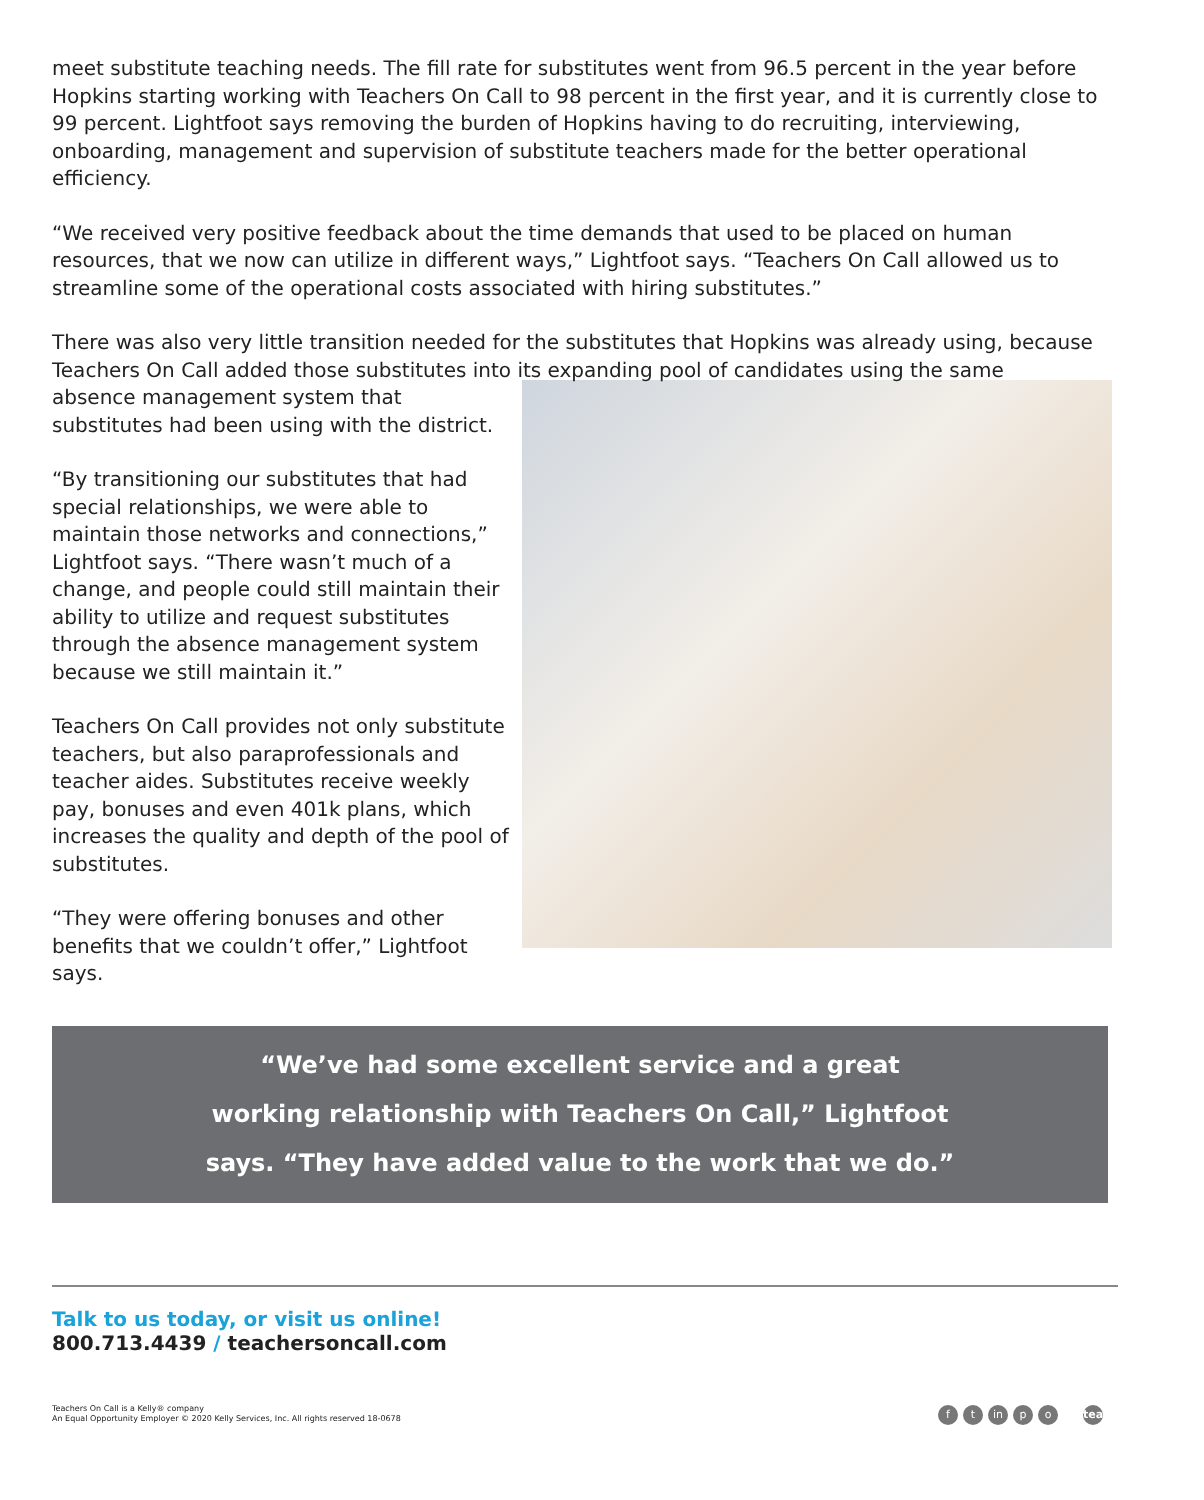meet substitute teaching needs. The fill rate for substitutes went from 96.5 percent in the year before Hopkins starting working with Teachers On Call to 98 percent in the first year, and it is currently close to 99 percent. Lightfoot says removing the burden of Hopkins having to do recruiting, interviewing, onboarding, management and supervision of substitute teachers made for the better operational efficiency.
“We received very positive feedback about the time demands that used to be placed on human resources, that we now can utilize in different ways,” Lightfoot says. “Teachers On Call allowed us to streamline some of the operational costs associated with hiring substitutes.”
There was also very little transition needed for the substitutes that Hopkins was already using, because Teachers On Call added those substitutes into its expanding pool of candidates using the same
absence management system that substitutes had been using with the district.
“By transitioning our substitutes that had special relationships, we were able to maintain those networks and connections,” Lightfoot says. “There wasn’t much of a change, and people could still maintain their ability to utilize and request substitutes through the absence management system because we still maintain it.”
Teachers On Call provides not only substitute teachers, but also paraprofessionals and teacher aides. Substitutes receive weekly pay, bonuses and even 401k plans, which increases the quality and depth of the pool of substitutes.
“They were offering bonuses and other benefits that we couldn’t offer,” Lightfoot says.
“We’ve had some excellent service and a great working relationship with Teachers On Call,” Lightfoot says. “They have added value to the work that we do.”
Talk to us today, or visit us online!
800.713.4439 / teachersoncall.com
Teachers On Call is a Kelly® company
An Equal Opportunity Employer © 2020 Kelly Services, Inc. All rights reserved 18-0678
ft in p o teachersoncall.com